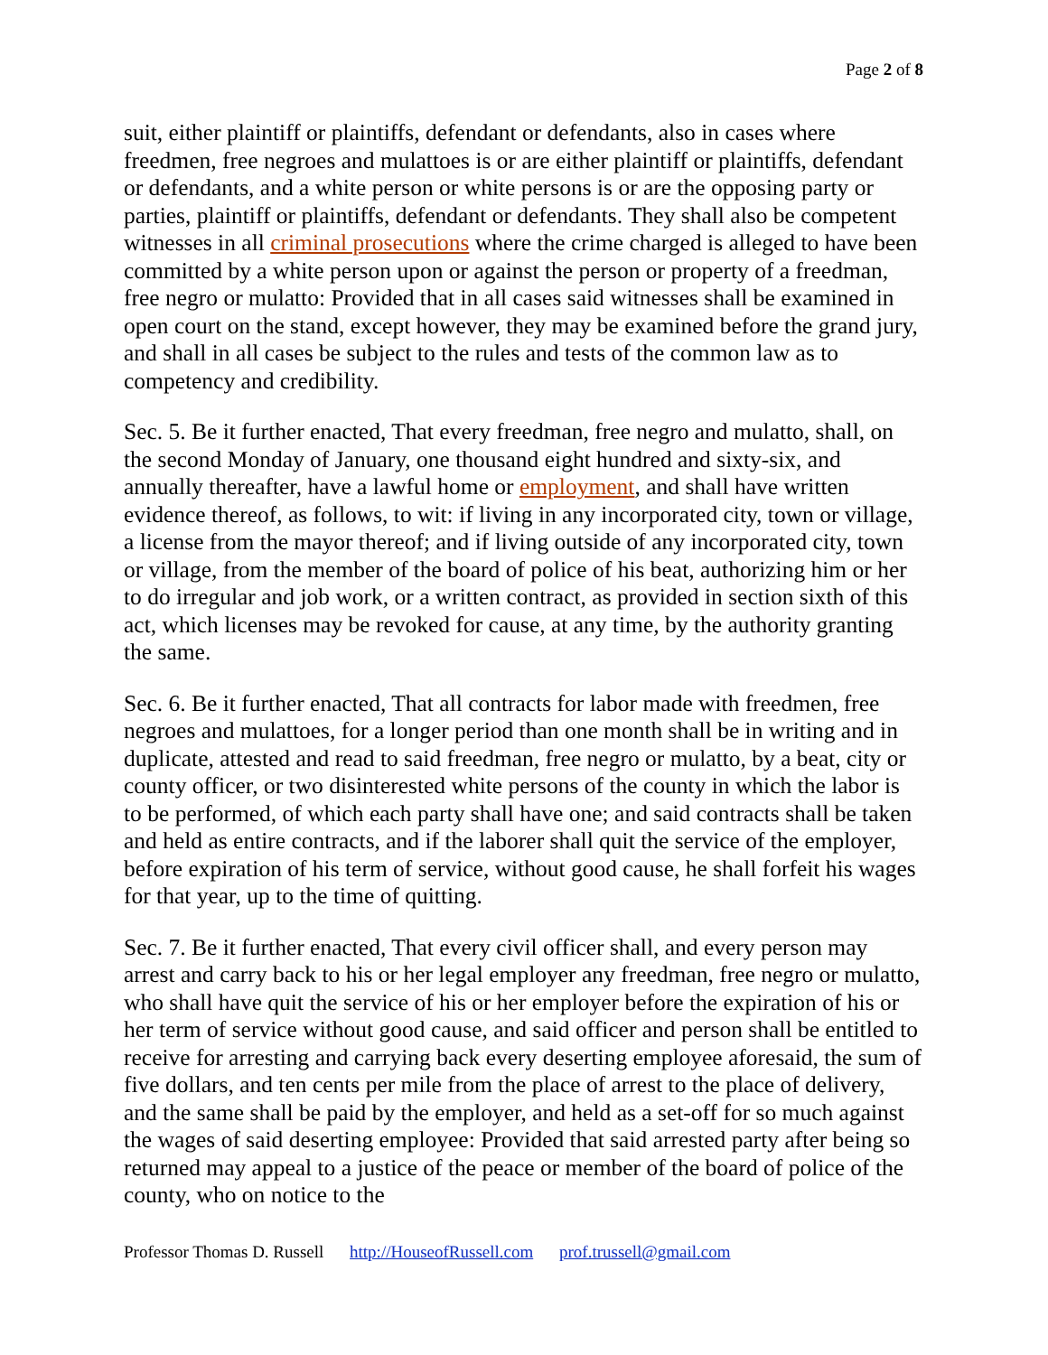Page 2 of 8
suit, either plaintiff or plaintiffs, defendant or defendants, also in cases where freedmen, free negroes and mulattoes is or are either plaintiff or plaintiffs, defendant or defendants, and a white person or white persons is or are the opposing party or parties, plaintiff or plaintiffs, defendant or defendants. They shall also be competent witnesses in all criminal prosecutions where the crime charged is alleged to have been committed by a white person upon or against the person or property of a freedman, free negro or mulatto: Provided that in all cases said witnesses shall be examined in open court on the stand, except however, they may be examined before the grand jury, and shall in all cases be subject to the rules and tests of the common law as to competency and credibility.
Sec. 5. Be it further enacted, That every freedman, free negro and mulatto, shall, on the second Monday of January, one thousand eight hundred and sixty-six, and annually thereafter, have a lawful home or employment, and shall have written evidence thereof, as follows, to wit: if living in any incorporated city, town or village, a license from the mayor thereof; and if living outside of any incorporated city, town or village, from the member of the board of police of his beat, authorizing him or her to do irregular and job work, or a written contract, as provided in section sixth of this act, which licenses may be revoked for cause, at any time, by the authority granting the same.
Sec. 6. Be it further enacted, That all contracts for labor made with freedmen, free negroes and mulattoes, for a longer period than one month shall be in writing and in duplicate, attested and read to said freedman, free negro or mulatto, by a beat, city or county officer, or two disinterested white persons of the county in which the labor is to be performed, of which each party shall have one; and said contracts shall be taken and held as entire contracts, and if the laborer shall quit the service of the employer, before expiration of his term of service, without good cause, he shall forfeit his wages for that year, up to the time of quitting.
Sec. 7. Be it further enacted, That every civil officer shall, and every person may arrest and carry back to his or her legal employer any freedman, free negro or mulatto, who shall have quit the service of his or her employer before the expiration of his or her term of service without good cause, and said officer and person shall be entitled to receive for arresting and carrying back every deserting employee aforesaid, the sum of five dollars, and ten cents per mile from the place of arrest to the place of delivery, and the same shall be paid by the employer, and held as a set-off for so much against the wages of said deserting employee: Provided that said arrested party after being so returned may appeal to a justice of the peace or member of the board of police of the county, who on notice to the
Professor Thomas D. Russell http://HouseofRussell.com prof.trussell@gmail.com